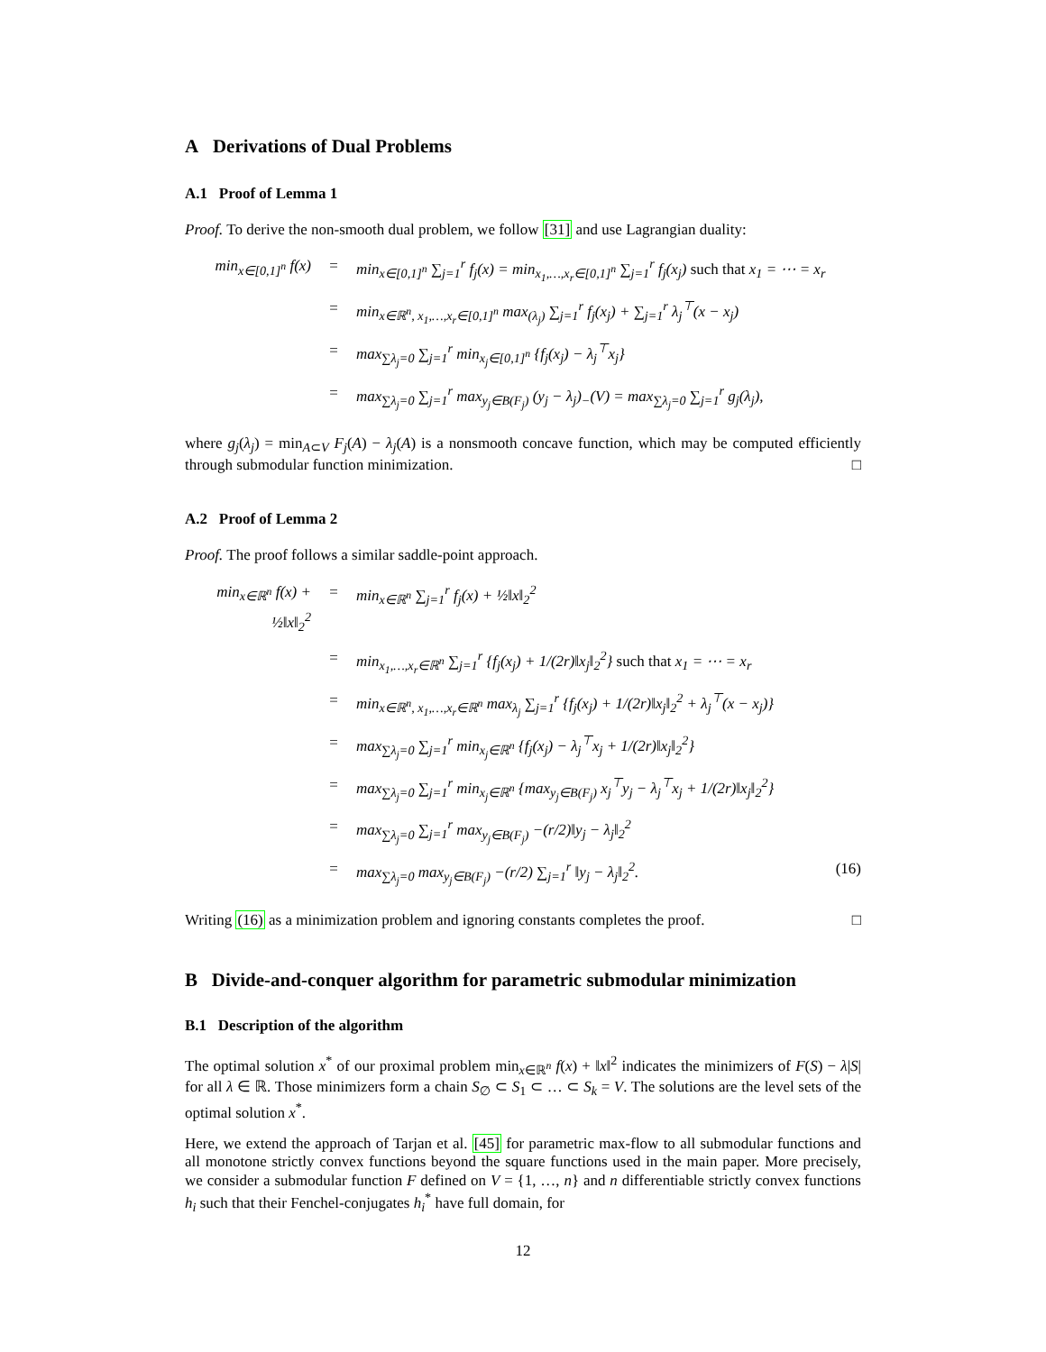A Derivations of Dual Problems
A.1 Proof of Lemma 1
Proof. To derive the non-smooth dual problem, we follow [31] and use Lagrangian duality:
min<sub>x∈[0,1]<sup>n</sup></sub> f(x) = min<sub>x∈[0,1]<sup>n</sup></sub> ∑<sub>j=1</sub><sup>r</sup> f<sub>j</sub>(x) = min<sub>x<sub>1</sub>,…,x<sub>r</sub>∈[0,1]<sup>n</sup></sub> ∑<sub>j=1</sub><sup>r</sup> f<sub>j</sub>(x<sub>j</sub>) such that x<sub>1</sub> = ⋯ = x<sub>r</sub>
= min<sub>x∈ℝ<sup>n</sup>, x<sub>1</sub>,…,x<sub>r</sub>∈[0,1]<sup>n</sup></sub> max<sub>(λ<sub>j</sub>)</sub> ∑<sub>j=1</sub><sup>r</sup> f<sub>j</sub>(x<sub>j</sub>) + ∑<sub>j=1</sub><sup>r</sup> λ<sub>j</sub><sup>⊤</sup>(x − x<sub>j</sub>)
= max<sub>∑λ<sub>j</sub>=0</sub> ∑<sub>j=1</sub><sup>r</sup> min<sub>x<sub>j</sub>∈[0,1]<sup>n</sup></sub> {f<sub>j</sub>(x<sub>j</sub>) − λ<sub>j</sub><sup>⊤</sup>x<sub>j</sub>}
= max<sub>∑λ<sub>j</sub>=0</sub> ∑<sub>j=1</sub><sup>r</sup> max<sub>y<sub>j</sub>∈B(F<sub>j</sub>)</sub> (y<sub>j</sub> − λ<sub>j</sub>)<sub>−</sub>(V) = max<sub>∑λ<sub>j</sub>=0</sub> ∑<sub>j=1</sub><sup>r</sup> g<sub>j</sub>(λ<sub>j</sub>),
where g<sub>j</sub>(λ<sub>j</sub>) = min<sub>A⊂V</sub> F<sub>j</sub>(A) − λ<sub>j</sub>(A) is a nonsmooth concave function, which may be computed efficiently through submodular function minimization. □
A.2 Proof of Lemma 2
Proof. The proof follows a similar saddle-point approach.
min<sub>x∈ℝ<sup>n</sup></sub> f(x) + ½‖x‖<sub>2</sub><sup>2</sup> = min<sub>x∈ℝ<sup>n</sup></sub> ∑<sub>j=1</sub><sup>r</sup> f<sub>j</sub>(x) + ½‖x‖<sub>2</sub><sup>2</sup>
= min<sub>x<sub>1</sub>,…,x<sub>r</sub>∈ℝ<sup>n</sup></sub> ∑<sub>j=1</sub><sup>r</sup> {f<sub>j</sub>(x<sub>j</sub>) + 1/(2r)‖x<sub>j</sub>‖<sub>2</sub><sup>2</sup>} such that x<sub>1</sub> = ⋯ = x<sub>r</sub>
= min<sub>x∈ℝ<sup>n</sup>, x<sub>1</sub>,…,x<sub>r</sub>∈ℝ<sup>n</sup></sub> max<sub>λ<sub>j</sub></sub> ∑<sub>j=1</sub><sup>r</sup> {f<sub>j</sub>(x<sub>j</sub>) + 1/(2r)‖x<sub>j</sub>‖<sub>2</sub><sup>2</sup> + λ<sub>j</sub><sup>⊤</sup>(x − x<sub>j</sub>)}
= max<sub>∑λ<sub>j</sub>=0</sub> ∑<sub>j=1</sub><sup>r</sup> min<sub>x<sub>j</sub>∈ℝ<sup>n</sup></sub> {f<sub>j</sub>(x<sub>j</sub>) − λ<sub>j</sub><sup>⊤</sup>x<sub>j</sub> + 1/(2r)‖x<sub>j</sub>‖<sub>2</sub><sup>2</sup>}
= max<sub>∑λ<sub>j</sub>=0</sub> ∑<sub>j=1</sub><sup>r</sup> min<sub>x<sub>j</sub>∈ℝ<sup>n</sup></sub> {max<sub>y<sub>j</sub>∈B(F<sub>j</sub>)</sub> x<sub>j</sub><sup>⊤</sup>y<sub>j</sub> − λ<sub>j</sub><sup>⊤</sup>x<sub>j</sub> + 1/(2r)‖x<sub>j</sub>‖<sub>2</sub><sup>2</sup>}
= max<sub>∑λ<sub>j</sub>=0</sub> ∑<sub>j=1</sub><sup>r</sup> max<sub>y<sub>j</sub>∈B(F<sub>j</sub>)</sub> −(r/2)‖y<sub>j</sub> − λ<sub>j</sub>‖<sub>2</sub><sup>2</sup>
= max<sub>∑λ<sub>j</sub>=0</sub> max<sub>y<sub>j</sub>∈B(F<sub>j</sub>)</sub> −(r/2) ∑<sub>j=1</sub><sup>r</sup> ‖y<sub>j</sub> − λ<sub>j</sub>‖<sub>2</sub><sup>2</sup>. (16)
Writing (16) as a minimization problem and ignoring constants completes the proof. □
B Divide-and-conquer algorithm for parametric submodular minimization
B.1 Description of the algorithm
The optimal solution x<sup>*</sup> of our proximal problem min<sub>x∈ℝ<sup>n</sup></sub> f(x) + ‖x‖<sup>2</sup> indicates the minimizers of F(S) − λ|S| for all λ ∈ ℝ. Those minimizers form a chain S<sub>∅</sub> ⊂ S<sub>1</sub> ⊂ … ⊂ S<sub>k</sub> = V. The solutions are the level sets of the optimal solution x<sup>*</sup>.
Here, we extend the approach of Tarjan et al. [45] for parametric max-flow to all submodular functions and all monotone strictly convex functions beyond the square functions used in the main paper. More precisely, we consider a submodular function F defined on V = {1, …, n} and n differentiable strictly convex functions h<sub>i</sub> such that their Fenchel-conjugates h<sub>i</sub><sup>*</sup> have full domain, for
12